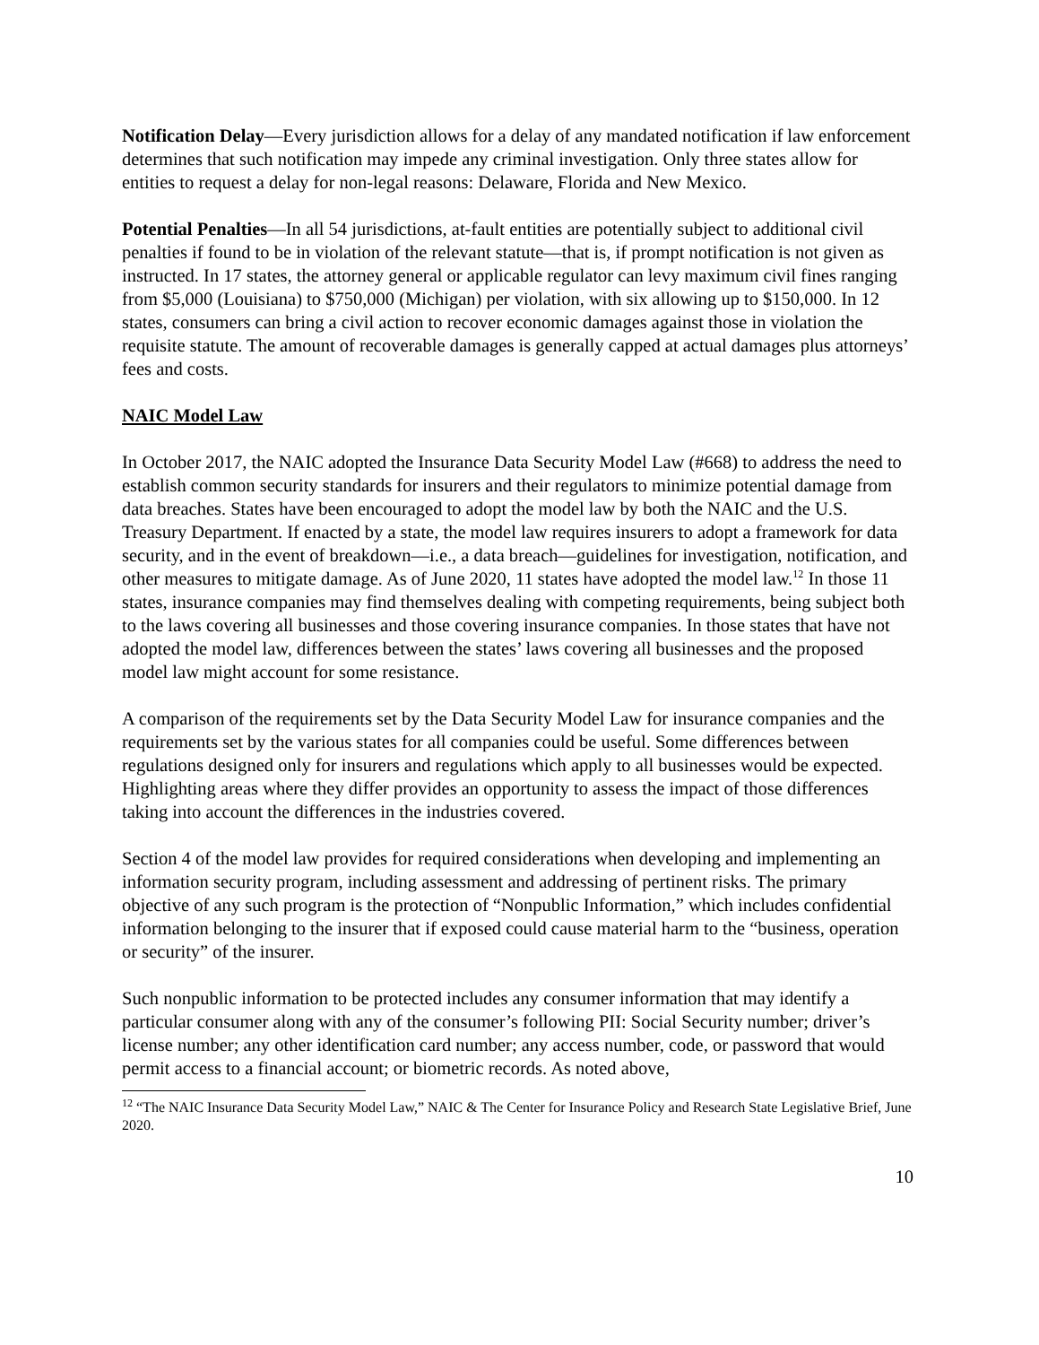Notification Delay—Every jurisdiction allows for a delay of any mandated notification if law enforcement determines that such notification may impede any criminal investigation. Only three states allow for entities to request a delay for non-legal reasons: Delaware, Florida and New Mexico.
Potential Penalties—In all 54 jurisdictions, at-fault entities are potentially subject to additional civil penalties if found to be in violation of the relevant statute—that is, if prompt notification is not given as instructed. In 17 states, the attorney general or applicable regulator can levy maximum civil fines ranging from $5,000 (Louisiana) to $750,000 (Michigan) per violation, with six allowing up to $150,000. In 12 states, consumers can bring a civil action to recover economic damages against those in violation the requisite statute. The amount of recoverable damages is generally capped at actual damages plus attorneys’ fees and costs.
NAIC Model Law
In October 2017, the NAIC adopted the Insurance Data Security Model Law (#668) to address the need to establish common security standards for insurers and their regulators to minimize potential damage from data breaches. States have been encouraged to adopt the model law by both the NAIC and the U.S. Treasury Department. If enacted by a state, the model law requires insurers to adopt a framework for data security, and in the event of breakdown—i.e., a data breach—guidelines for investigation, notification, and other measures to mitigate damage. As of June 2020, 11 states have adopted the model law.<sup>12</sup> In those 11 states, insurance companies may find themselves dealing with competing requirements, being subject both to the laws covering all businesses and those covering insurance companies. In those states that have not adopted the model law, differences between the states’ laws covering all businesses and the proposed model law might account for some resistance.
A comparison of the requirements set by the Data Security Model Law for insurance companies and the requirements set by the various states for all companies could be useful. Some differences between regulations designed only for insurers and regulations which apply to all businesses would be expected. Highlighting areas where they differ provides an opportunity to assess the impact of those differences taking into account the differences in the industries covered.
Section 4 of the model law provides for required considerations when developing and implementing an information security program, including assessment and addressing of pertinent risks. The primary objective of any such program is the protection of “Nonpublic Information,” which includes confidential information belonging to the insurer that if exposed could cause material harm to the “business, operation or security” of the insurer.
Such nonpublic information to be protected includes any consumer information that may identify a particular consumer along with any of the consumer’s following PII: Social Security number; driver’s license number; any other identification card number; any access number, code, or password that would permit access to a financial account; or biometric records. As noted above,
<sup>12</sup> “The NAIC Insurance Data Security Model Law,” NAIC & The Center for Insurance Policy and Research State Legislative Brief, June 2020.
10